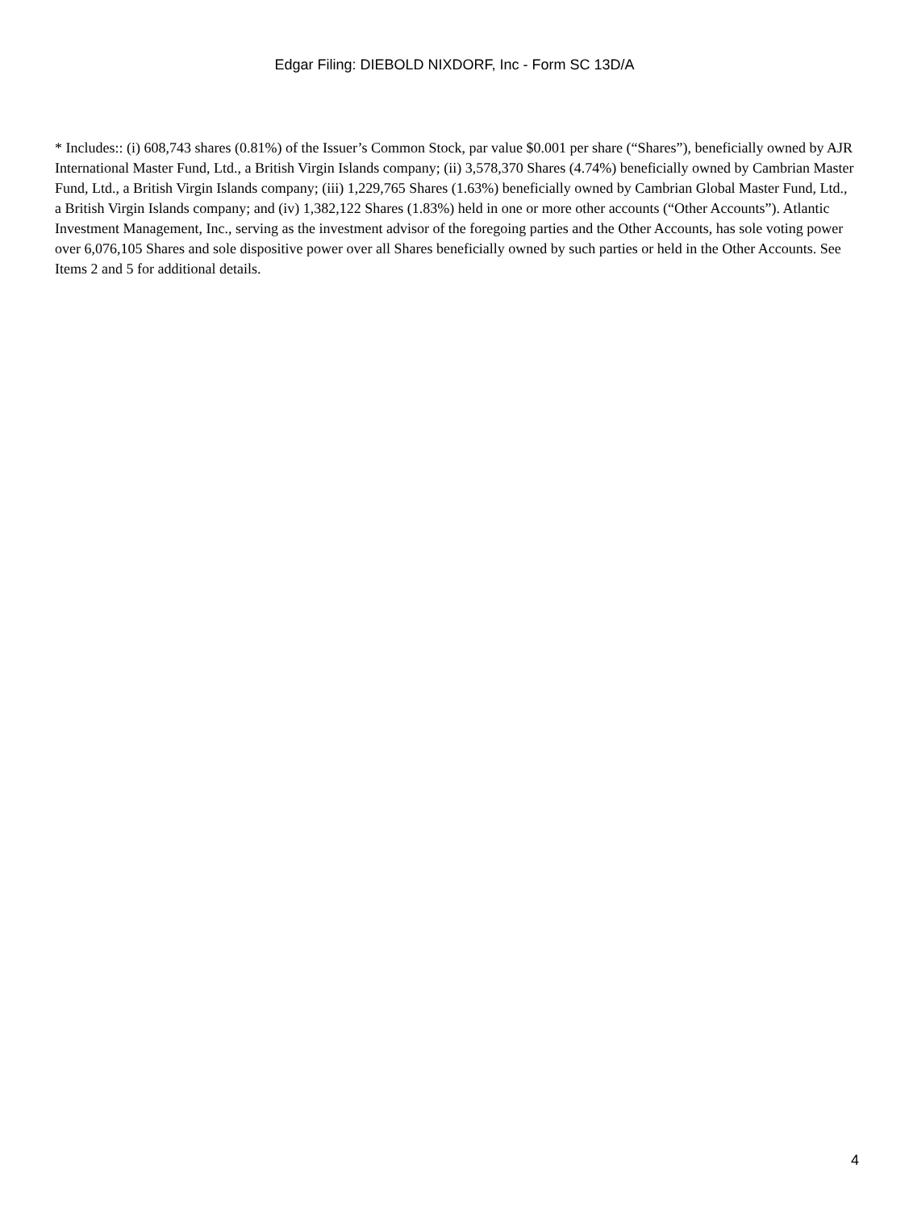Edgar Filing: DIEBOLD NIXDORF, Inc - Form SC 13D/A
* Includes:: (i) 608,743 shares (0.81%) of the Issuer’s Common Stock, par value $0.001 per share (“Shares”), beneficially owned by AJR International Master Fund, Ltd., a British Virgin Islands company; (ii) 3,578,370 Shares (4.74%) beneficially owned by Cambrian Master Fund, Ltd., a British Virgin Islands company; (iii) 1,229,765 Shares (1.63%) beneficially owned by Cambrian Global Master Fund, Ltd., a British Virgin Islands company; and (iv) 1,382,122 Shares (1.83%) held in one or more other accounts (“Other Accounts”). Atlantic Investment Management, Inc., serving as the investment advisor of the foregoing parties and the Other Accounts, has sole voting power over 6,076,105 Shares and sole dispositive power over all Shares beneficially owned by such parties or held in the Other Accounts. See Items 2 and 5 for additional details.
4